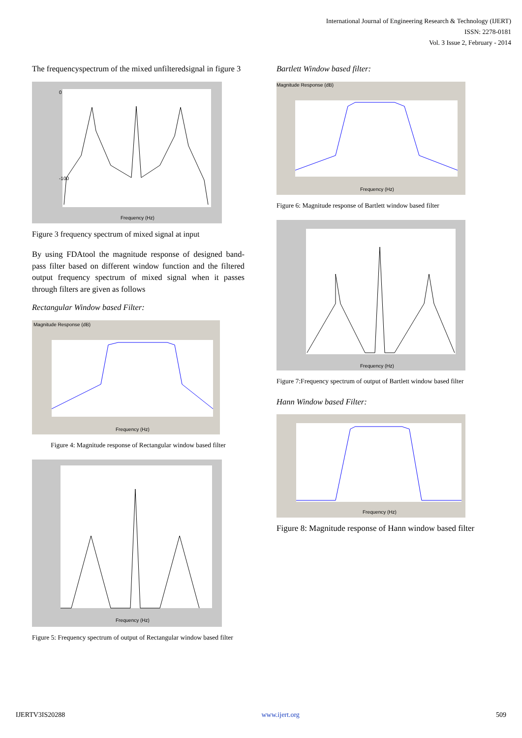International Journal of Engineering Research & Technology (IJERT)
ISSN: 2278-0181
Vol. 3 Issue 2, February - 2014
The frequencyspectrum of the mixed unfilteredsignal in figure 3
Frequency (Hz)
0
-100
Figure 3 frequency spectrum of mixed signal at input
By using FDAtool the magnitude response of designed band- pass filter based on different window function and the filtered output frequency spectrum of mixed signal when it passes through filters are given as follows
Rectangular Window based Filter:
Magnitude Response (dB)
Frequency (Hz)
Figure 4: Magnitude response of Rectangular window based filter
Frequency (Hz)
Figure 5: Frequency spectrum of output of Rectangular window based filter
Bartlett Window based filter:
Magnitude Response (dB)
Frequency (Hz)
Figure 6: Magnitude response of Bartlett window based filter
Frequency (Hz)
Figure 7:Frequency spectrum of output of Bartlett window based filter
Hann Window based Filter:
Frequency (Hz)
Figure 8: Magnitude response of Hann window based filter
IJERTV3IS20288 www.ijert.org 509